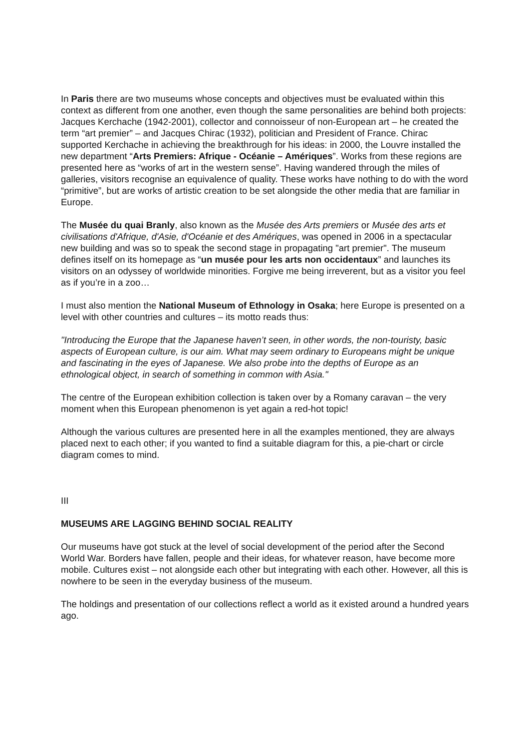In Paris there are two museums whose concepts and objectives must be evaluated within this context as different from one another, even though the same personalities are behind both projects: Jacques Kerchache (1942-2001), collector and connoisseur of non-European art – he created the term “art premier” – and Jacques Chirac (1932), politician and President of France. Chirac supported Kerchache in achieving the breakthrough for his ideas: in 2000, the Louvre installed the new department “Arts Premiers: Afrique - Océanie – Amériques”. Works from these regions are presented here as “works of art in the western sense”. Having wandered through the miles of galleries, visitors recognise an equivalence of quality. These works have nothing to do with the word “primitive”, but are works of artistic creation to be set alongside the other media that are familiar in Europe.
The Musée du quai Branly, also known as the Musée des Arts premiers or Musée des arts et civilisations d'Afrique, d'Asie, d'Océanie et des Amériques, was opened in 2006 in a spectacular new building and was so to speak the second stage in propagating "art premier". The museum defines itself on its homepage as “un musée pour les arts non occidentaux” and launches its visitors on an odyssey of worldwide minorities. Forgive me being irreverent, but as a visitor you feel as if you’re in a zoo…
I must also mention the National Museum of Ethnology in Osaka; here Europe is presented on a level with other countries and cultures – its motto reads thus:
"Introducing the Europe that the Japanese haven’t seen, in other words, the non-touristy, basic aspects of European culture, is our aim. What may seem ordinary to Europeans might be unique and fascinating in the eyes of Japanese. We also probe into the depths of Europe as an ethnological object, in search of something in common with Asia."
The centre of the European exhibition collection is taken over by a Romany caravan – the very moment when this European phenomenon is yet again a red-hot topic!
Although the various cultures are presented here in all the examples mentioned, they are always placed next to each other; if you wanted to find a suitable diagram for this, a pie-chart or circle diagram comes to mind.
III
MUSEUMS ARE LAGGING BEHIND SOCIAL REALITY
Our museums have got stuck at the level of social development of the period after the Second World War. Borders have fallen, people and their ideas, for whatever reason, have become more mobile. Cultures exist – not alongside each other but integrating with each other. However, all this is nowhere to be seen in the everyday business of the museum.
The holdings and presentation of our collections reflect a world as it existed around a hundred years ago.